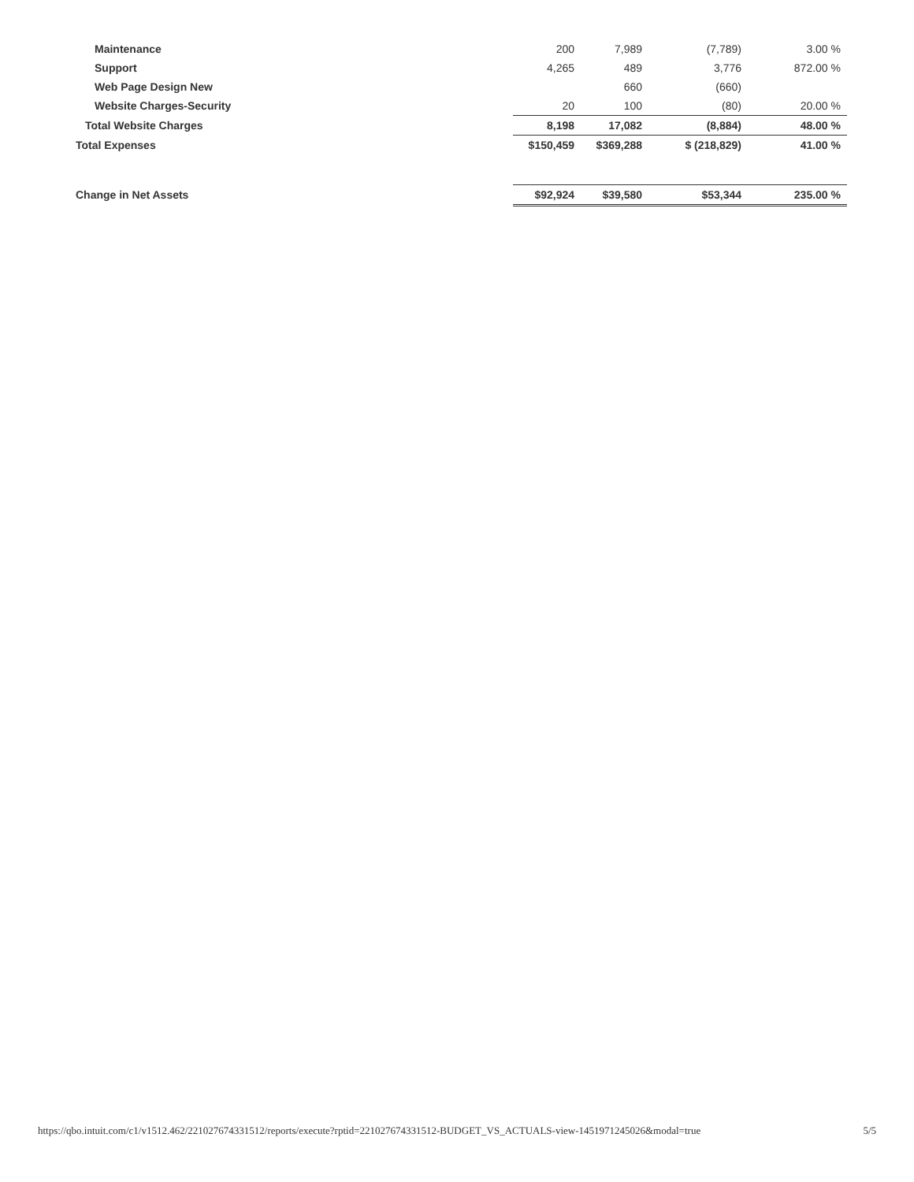| Maintenance | 200 | 7,989 | (7,789) | 3.00 % |
| Support | 4,265 | 489 | 3,776 | 872.00 % |
| Web Page Design New | | 660 | (660) | |
| Website Charges-Security | 20 | 100 | (80) | 20.00 % |
| Total Website Charges | 8,198 | 17,082 | (8,884) | 48.00 % |
| Total Expenses | $150,459 | $369,288 | $ (218,829) | 41.00 % |
| Change in Net Assets | $92,924 | $39,580 | $53,344 | 235.00 % |
https://qbo.intuit.com/c1/v1512.462/221027674331512/reports/execute?rptid=221027674331512-BUDGET_VS_ACTUALS-view-1451971245026&modal=true 5/5